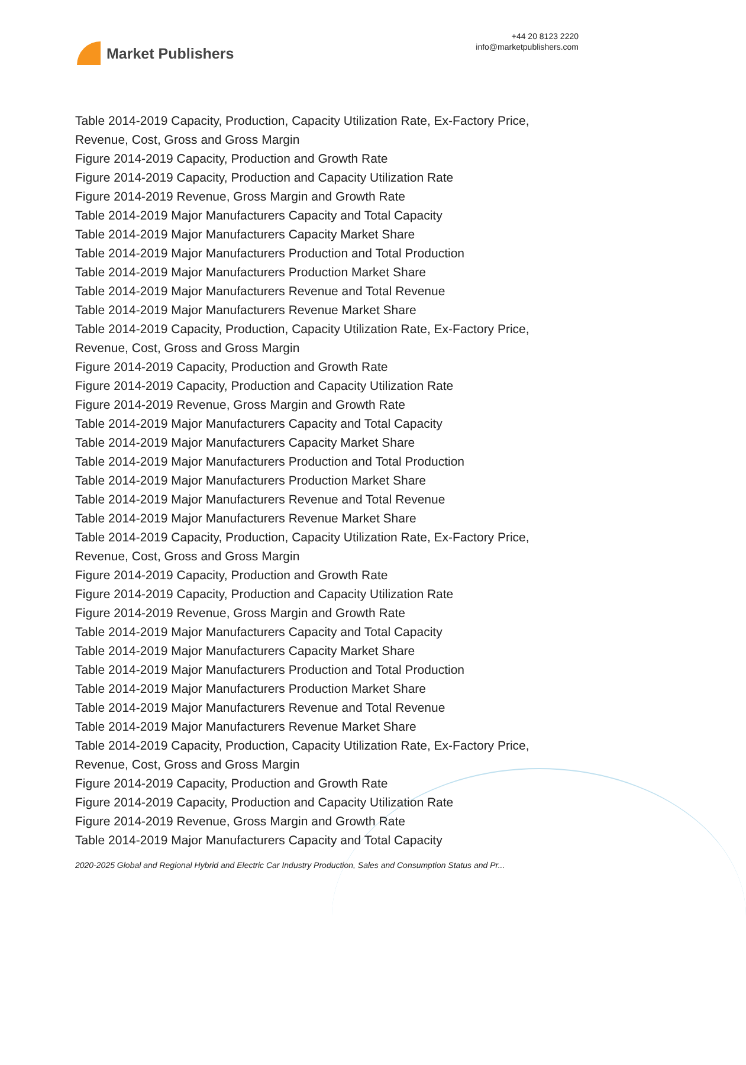Market Publishers
+44 20 8123 2220
info@marketpublishers.com
Table 2014-2019 Capacity, Production, Capacity Utilization Rate, Ex-Factory Price, Revenue, Cost, Gross and Gross Margin
Figure 2014-2019 Capacity, Production and Growth Rate
Figure 2014-2019 Capacity, Production and Capacity Utilization Rate
Figure 2014-2019 Revenue, Gross Margin and Growth Rate
Table 2014-2019 Major Manufacturers Capacity and Total Capacity
Table 2014-2019 Major Manufacturers Capacity Market Share
Table 2014-2019 Major Manufacturers Production and Total Production
Table 2014-2019 Major Manufacturers Production Market Share
Table 2014-2019 Major Manufacturers Revenue and Total Revenue
Table 2014-2019 Major Manufacturers Revenue Market Share
Table 2014-2019 Capacity, Production, Capacity Utilization Rate, Ex-Factory Price, Revenue, Cost, Gross and Gross Margin
Figure 2014-2019 Capacity, Production and Growth Rate
Figure 2014-2019 Capacity, Production and Capacity Utilization Rate
Figure 2014-2019 Revenue, Gross Margin and Growth Rate
Table 2014-2019 Major Manufacturers Capacity and Total Capacity
Table 2014-2019 Major Manufacturers Capacity Market Share
Table 2014-2019 Major Manufacturers Production and Total Production
Table 2014-2019 Major Manufacturers Production Market Share
Table 2014-2019 Major Manufacturers Revenue and Total Revenue
Table 2014-2019 Major Manufacturers Revenue Market Share
Table 2014-2019 Capacity, Production, Capacity Utilization Rate, Ex-Factory Price, Revenue, Cost, Gross and Gross Margin
Figure 2014-2019 Capacity, Production and Growth Rate
Figure 2014-2019 Capacity, Production and Capacity Utilization Rate
Figure 2014-2019 Revenue, Gross Margin and Growth Rate
Table 2014-2019 Major Manufacturers Capacity and Total Capacity
Table 2014-2019 Major Manufacturers Capacity Market Share
Table 2014-2019 Major Manufacturers Production and Total Production
Table 2014-2019 Major Manufacturers Production Market Share
Table 2014-2019 Major Manufacturers Revenue and Total Revenue
Table 2014-2019 Major Manufacturers Revenue Market Share
Table 2014-2019 Capacity, Production, Capacity Utilization Rate, Ex-Factory Price, Revenue, Cost, Gross and Gross Margin
Figure 2014-2019 Capacity, Production and Growth Rate
Figure 2014-2019 Capacity, Production and Capacity Utilization Rate
Figure 2014-2019 Revenue, Gross Margin and Growth Rate
Table 2014-2019 Major Manufacturers Capacity and Total Capacity
2020-2025 Global and Regional Hybrid and Electric Car Industry Production, Sales and Consumption Status and Pr...